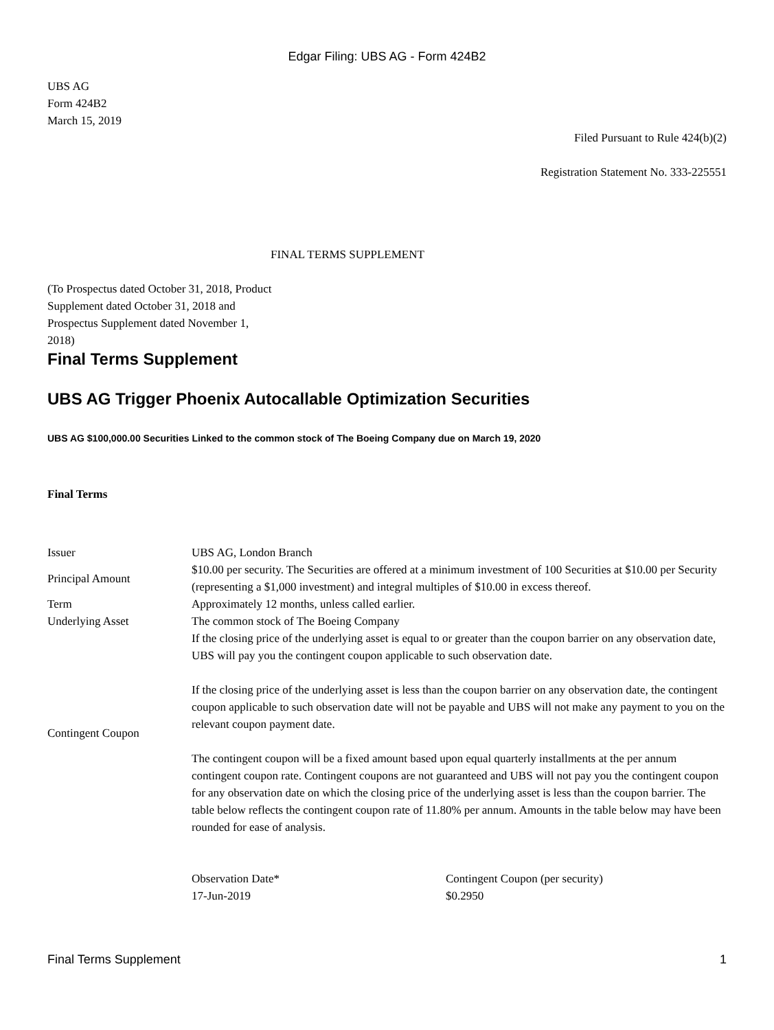Edgar Filing: UBS AG - Form 424B2
UBS AG
Form 424B2
March 15, 2019
Filed Pursuant to Rule 424(b)(2)
Registration Statement No. 333-225551
FINAL TERMS SUPPLEMENT
(To Prospectus dated October 31, 2018, Product Supplement dated October 31, 2018 and Prospectus Supplement dated November 1, 2018)
Final Terms Supplement
UBS AG Trigger Phoenix Autocallable Optimization Securities
UBS AG $100,000.00 Securities Linked to the common stock of The Boeing Company due on March 19, 2020
Final Terms
| Issuer | UBS AG, London Branch |
| Principal Amount | $10.00 per security. The Securities are offered at a minimum investment of 100 Securities at $10.00 per Security (representing a $1,000 investment) and integral multiples of $10.00 in excess thereof. |
| Term | Approximately 12 months, unless called earlier. |
| Underlying Asset | The common stock of The Boeing Company |
| Contingent Coupon | If the closing price of the underlying asset is equal to or greater than the coupon barrier on any observation date, UBS will pay you the contingent coupon applicable to such observation date. If the closing price of the underlying asset is less than the coupon barrier on any observation date, the contingent coupon applicable to such observation date will not be payable and UBS will not make any payment to you on the relevant coupon payment date. The contingent coupon will be a fixed amount based upon equal quarterly installments at the per annum contingent coupon rate. Contingent coupons are not guaranteed and UBS will not pay you the contingent coupon for any observation date on which the closing price of the underlying asset is less than the coupon barrier. The table below reflects the contingent coupon rate of 11.80% per annum. Amounts in the table below may have been rounded for ease of analysis. |
| Observation Date* | Contingent Coupon (per security) |
| 17-Jun-2019 | $0.2950 |
Final Terms Supplement 1